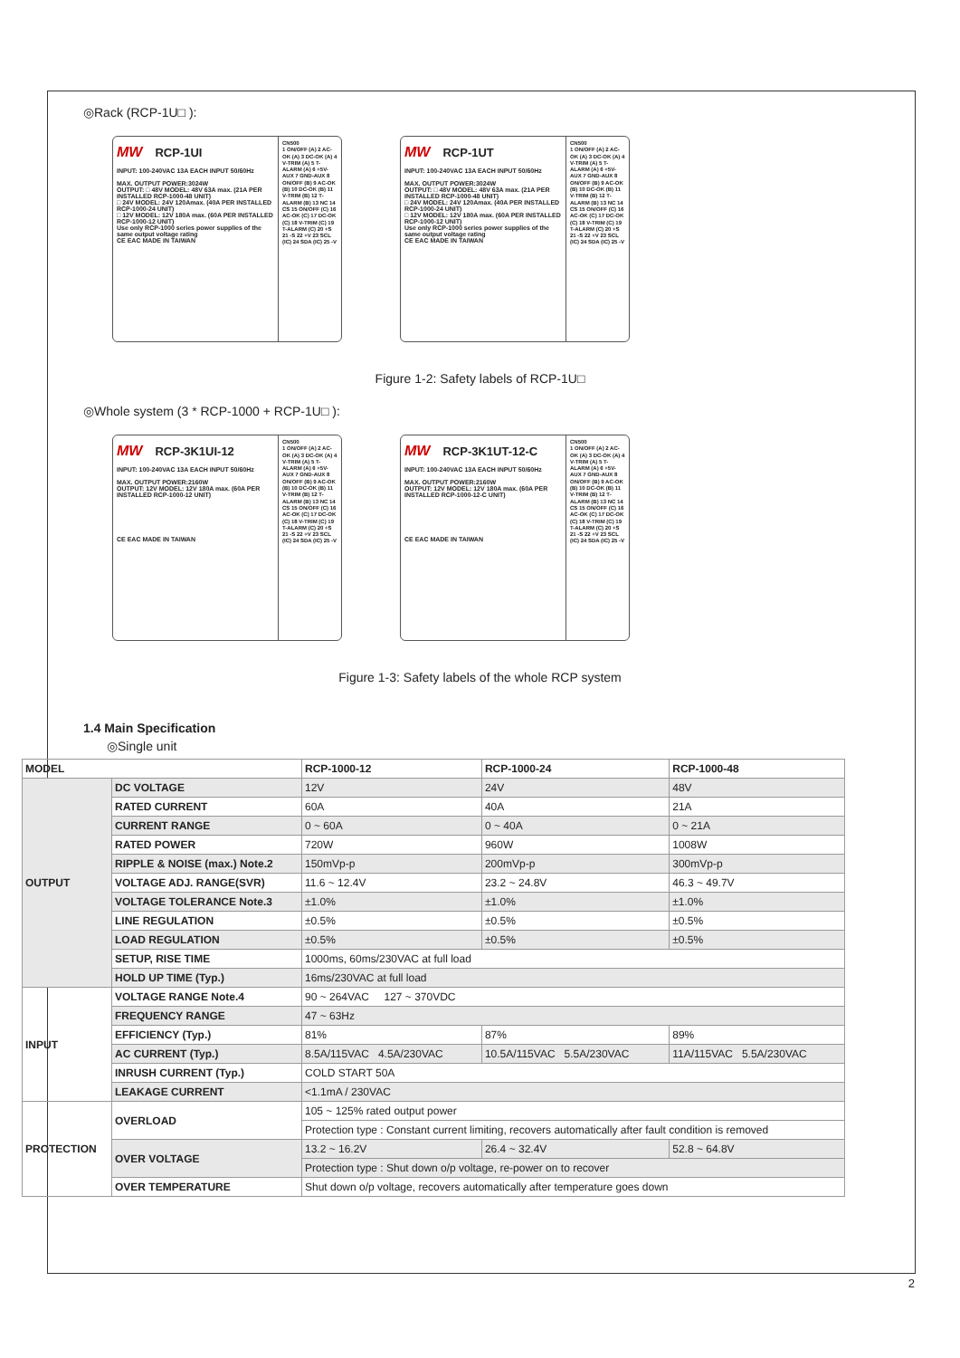◎Rack (RCP-1U□ ):
MW RCP-1UI
INPUT: 100-240VAC 13A EACH INPUT 50/60Hz
MAX. OUTPUT POWER:3024W
OUTPUT: □ 48V MODEL: 48V 63A max. (21A PER INSTALLED RCP-1000-48 UNIT)
□ 24V MODEL: 24V 120Amax. (40A PER INSTALLED RCP-1000-24 UNIT)
□ 12V MODEL: 12V 180A max. (60A PER INSTALLED RCP-1000-12 UNIT)
Use only RCP-1000 series power supplies of the same output voltage rating
CE EAC MADE IN TAIWAN
CN500
1 ON/OFF (A) 2 AC-OK (A) 3 DC-OK (A) 4 V-TRIM (A) 5 T-ALARM (A) 6 +5V-AUX 7 GND-AUX 8 ON/OFF (B) 9 AC-OK (B) 10 DC-OK (B) 11 V-TRIM (B) 12 T-ALARM (B) 13 NC 14 CS 15 ON/OFF (C) 16 AC-OK (C) 17 DC-OK (C) 18 V-TRIM (C) 19 T-ALARM (C) 20 +S 21 -S 22 +V 23 SCL (IC) 24 SDA (IC) 25 -V
MW RCP-1UT
INPUT: 100-240VAC 13A EACH INPUT 50/60Hz
MAX. OUTPUT POWER:3024W
OUTPUT: □ 48V MODEL: 48V 63A max. (21A PER INSTALLED RCP-1000-48 UNIT)
□ 24V MODEL: 24V 120Amax. (40A PER INSTALLED RCP-1000-24 UNIT)
□ 12V MODEL: 12V 180A max. (60A PER INSTALLED RCP-1000-12 UNIT)
Use only RCP-1000 series power supplies of the same output voltage rating
CE EAC MADE IN TAIWAN
CN500
1 ON/OFF (A) 2 AC-OK (A) 3 DC-OK (A) 4 V-TRIM (A) 5 T-ALARM (A) 6 +5V-AUX 7 GND-AUX 8 ON/OFF (B) 9 AC-OK (B) 10 DC-OK (B) 11 V-TRIM (B) 12 T-ALARM (B) 13 NC 14 CS 15 ON/OFF (C) 16 AC-OK (C) 17 DC-OK (C) 18 V-TRIM (C) 19 T-ALARM (C) 20 +S 21 -S 22 +V 23 SCL (IC) 24 SDA (IC) 25 -V
Figure 1-2: Safety labels of RCP-1U□
◎Whole system (3 * RCP-1000 + RCP-1U□ ):
MW RCP-3K1UI-12
INPUT: 100-240VAC 13A EACH INPUT 50/60Hz
MAX. OUTPUT POWER:2160W
OUTPUT: 12V MODEL: 12V 180A max. (60A PER INSTALLED RCP-1000-12 UNIT)
CE EAC MADE IN TAIWAN
CN500
1 ON/OFF (A) 2 AC-OK (A) 3 DC-OK (A) 4 V-TRIM (A) 5 T-ALARM (A) 6 +5V-AUX 7 GND-AUX 8 ON/OFF (B) 9 AC-OK (B) 10 DC-OK (B) 11 V-TRIM (B) 12 T-ALARM (B) 13 NC 14 CS 15 ON/OFF (C) 16 AC-OK (C) 17 DC-OK (C) 18 V-TRIM (C) 19 T-ALARM (C) 20 +S 21 -S 22 +V 23 SCL (IC) 24 SDA (IC) 25 -V
MW RCP-3K1UT-12-C
INPUT: 100-240VAC 13A EACH INPUT 50/60Hz
MAX. OUTPUT POWER:2160W
OUTPUT: 12V MODEL: 12V 180A max. (60A PER INSTALLED RCP-1000-12-C UNIT)
CE EAC MADE IN TAIWAN
CN500
1 ON/OFF (A) 2 AC-OK (A) 3 DC-OK (A) 4 V-TRIM (A) 5 T-ALARM (A) 6 +5V-AUX 7 GND-AUX 8 ON/OFF (B) 9 AC-OK (B) 10 DC-OK (B) 11 V-TRIM (B) 12 T-ALARM (B) 13 NC 14 CS 15 ON/OFF (C) 16 AC-OK (C) 17 DC-OK (C) 18 V-TRIM (C) 19 T-ALARM (C) 20 +S 21 -S 22 +V 23 SCL (IC) 24 SDA (IC) 25 -V
Figure 1-3: Safety labels of the whole RCP system
1.4 Main Specification
◎Single unit
| MODEL | | RCP-1000-12 | RCP-1000-24 | RCP-1000-48 |
| --- | --- | --- | --- | --- |
| OUTPUT | DC VOLTAGE | 12V | 24V | 48V |
| | RATED CURRENT | 60A | 40A | 21A |
| | CURRENT RANGE | 0 ~ 60A | 0 ~ 40A | 0 ~ 21A |
| | RATED POWER | 720W | 960W | 1008W |
| | RIPPLE & NOISE (max.) Note.2 | 150mVp-p | 200mVp-p | 300mVp-p |
| | VOLTAGE ADJ. RANGE(SVR) | 11.6 ~ 12.4V | 23.2 ~ 24.8V | 46.3 ~ 49.7V |
| | VOLTAGE TOLERANCE Note.3 | ±1.0% | ±1.0% | ±1.0% |
| | LINE REGULATION | ±0.5% | ±0.5% | ±0.5% |
| | LOAD REGULATION | ±0.5% | ±0.5% | ±0.5% |
| | SETUP, RISE TIME | 1000ms, 60ms/230VAC at full load | | |
| | HOLD UP TIME (Typ.) | 16ms/230VAC at full load | | |
| INPUT | VOLTAGE RANGE Note.4 | 90 ~ 264VAC 127 ~ 370VDC | | |
| | FREQUENCY RANGE | 47 ~ 63Hz | | |
| | EFFICIENCY (Typ.) | 81% | 87% | 89% |
| | AC CURRENT (Typ.) | 8.5A/115VAC 4.5A/230VAC | 10.5A/115VAC 5.5A/230VAC | 11A/115VAC 5.5A/230VAC |
| | INRUSH CURRENT (Typ.) | COLD START 50A | | |
| | LEAKAGE CURRENT | <1.1mA / 230VAC | | |
| PROTECTION | OVERLOAD | 105 ~ 125% rated output power | | |
| | | Protection type : Constant current limiting, recovers automatically after fault condition is removed | | |
| | OVER VOLTAGE | 13.2 ~ 16.2V | 26.4 ~ 32.4V | 52.8 ~ 64.8V |
| | | Protection type : Shut down o/p voltage, re-power on to recover | | |
| | OVER TEMPERATURE | Shut down o/p voltage, recovers automatically after temperature goes down | | |
2